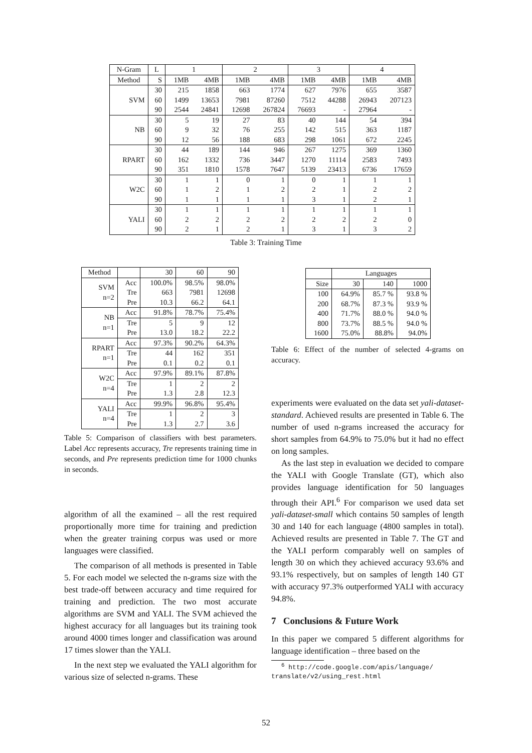| N-Gram | L | 1 | | 2 | | 3 | | 4 | |
| --- | --- | --- | --- | --- | --- | --- | --- | --- | --- |
| Method | S | 1MB | 4MB | 1MB | 4MB | 1MB | 4MB | 1MB | 4MB |
| SVM | 30 | 215 | 1858 | 663 | 1774 | 627 | 7976 | 655 | 3587 |
| | 60 | 1499 | 13653 | 7981 | 87260 | 7512 | 44288 | 26943 | 207123 |
| | 90 | 2544 | 24841 | 12698 | 267824 | 76693 | - | 27964 | - |
| NB | 30 | 5 | 19 | 27 | 83 | 40 | 144 | 54 | 394 |
| | 60 | 9 | 32 | 76 | 255 | 142 | 515 | 363 | 1187 |
| | 90 | 12 | 56 | 188 | 683 | 298 | 1061 | 672 | 2245 |
| RPART | 30 | 44 | 189 | 144 | 946 | 267 | 1275 | 369 | 1360 |
| | 60 | 162 | 1332 | 736 | 3447 | 1270 | 11114 | 2583 | 7493 |
| | 90 | 351 | 1810 | 1578 | 7647 | 5139 | 23413 | 6736 | 17659 |
| W2C | 30 | 1 | 1 | 0 | 1 | 0 | 1 | 1 | 1 |
| | 60 | 1 | 2 | 1 | 2 | 2 | 1 | 2 | 2 |
| | 90 | 1 | 1 | 1 | 1 | 3 | 1 | 2 | 1 |
| YALI | 30 | 1 | 1 | 1 | 1 | 1 | 1 | 1 | 1 |
| | 60 | 2 | 2 | 2 | 2 | 2 | 2 | 2 | 0 |
| | 90 | 2 | 1 | 2 | 1 | 3 | 1 | 3 | 2 |
Table 3: Training Time
| Method | | 30 | 60 | 90 |
| --- | --- | --- | --- | --- |
| SVM n=2 | Acc | 100.0% | 98.5% | 98.0% |
| | Tre | 663 | 7981 | 12698 |
| | Pre | 10.3 | 66.2 | 64.1 |
| NB n=1 | Acc | 91.8% | 78.7% | 75.4% |
| | Tre | 5 | 9 | 12 |
| | Pre | 13.0 | 18.2 | 22.2 |
| RPART n=1 | Acc | 97.3% | 90.2% | 64.3% |
| | Tre | 44 | 162 | 351 |
| | Pre | 0.1 | 0.2 | 0.1 |
| W2C n=4 | Acc | 97.9% | 89.1% | 87.8% |
| | Tre | 1 | 2 | 2 |
| | Pre | 1.3 | 2.8 | 12.3 |
| YALI n=4 | Acc | 99.9% | 96.8% | 95.4% |
| | Tre | 1 | 2 | 3 |
| | Pre | 1.3 | 2.7 | 3.6 |
Table 5: Comparison of classifiers with best parameters. Label Acc represents accuracy, Tre represents training time in seconds, and Pre represents prediction time for 1000 chunks in seconds.
algorithm of all the examined – all the rest required proportionally more time for training and prediction when the greater training corpus was used or more languages were classified.
The comparison of all methods is presented in Table 5. For each model we selected the n-grams size with the best trade-off between accuracy and time required for training and prediction. The two most accurate algorithms are SVM and YALI. The SVM achieved the highest accuracy for all languages but its training took around 4000 times longer and classification was around 17 times slower than the YALI.
In the next step we evaluated the YALI algorithm for various size of selected n-grams. These
| | Languages | | |
| --- | --- | --- | --- |
| Size | 30 | 140 | 1000 |
| 100 | 64.9% | 85.7 % | 93.8 % |
| 200 | 68.7% | 87.3 % | 93.9 % |
| 400 | 71.7% | 88.0 % | 94.0 % |
| 800 | 73.7% | 88.5 % | 94.0 % |
| 1600 | 75.0% | 88.8% | 94.0% |
Table 6: Effect of the number of selected 4-grams on accuracy.
experiments were evaluated on the data set yali-dataset-standard. Achieved results are presented in Table 6. The number of used n-grams increased the accuracy for short samples from 64.9% to 75.0% but it had no effect on long samples.
As the last step in evaluation we decided to compare the YALI with Google Translate (GT), which also provides language identification for 50 languages through their API.<sup>6</sup> For comparison we used data set yali-dataset-small which contains 50 samples of length 30 and 140 for each language (4800 samples in total). Achieved results are presented in Table 7. The GT and the YALI perform comparably well on samples of length 30 on which they achieved accuracy 93.6% and 93.1% respectively, but on samples of length 140 GT with accuracy 97.3% outperformed YALI with accuracy 94.8%.
7 Conclusions & Future Work
In this paper we compared 5 different algorithms for language identification – three based on the
<sup>6</sup> http://code.google.com/apis/language/ translate/v2/using_rest.html
52